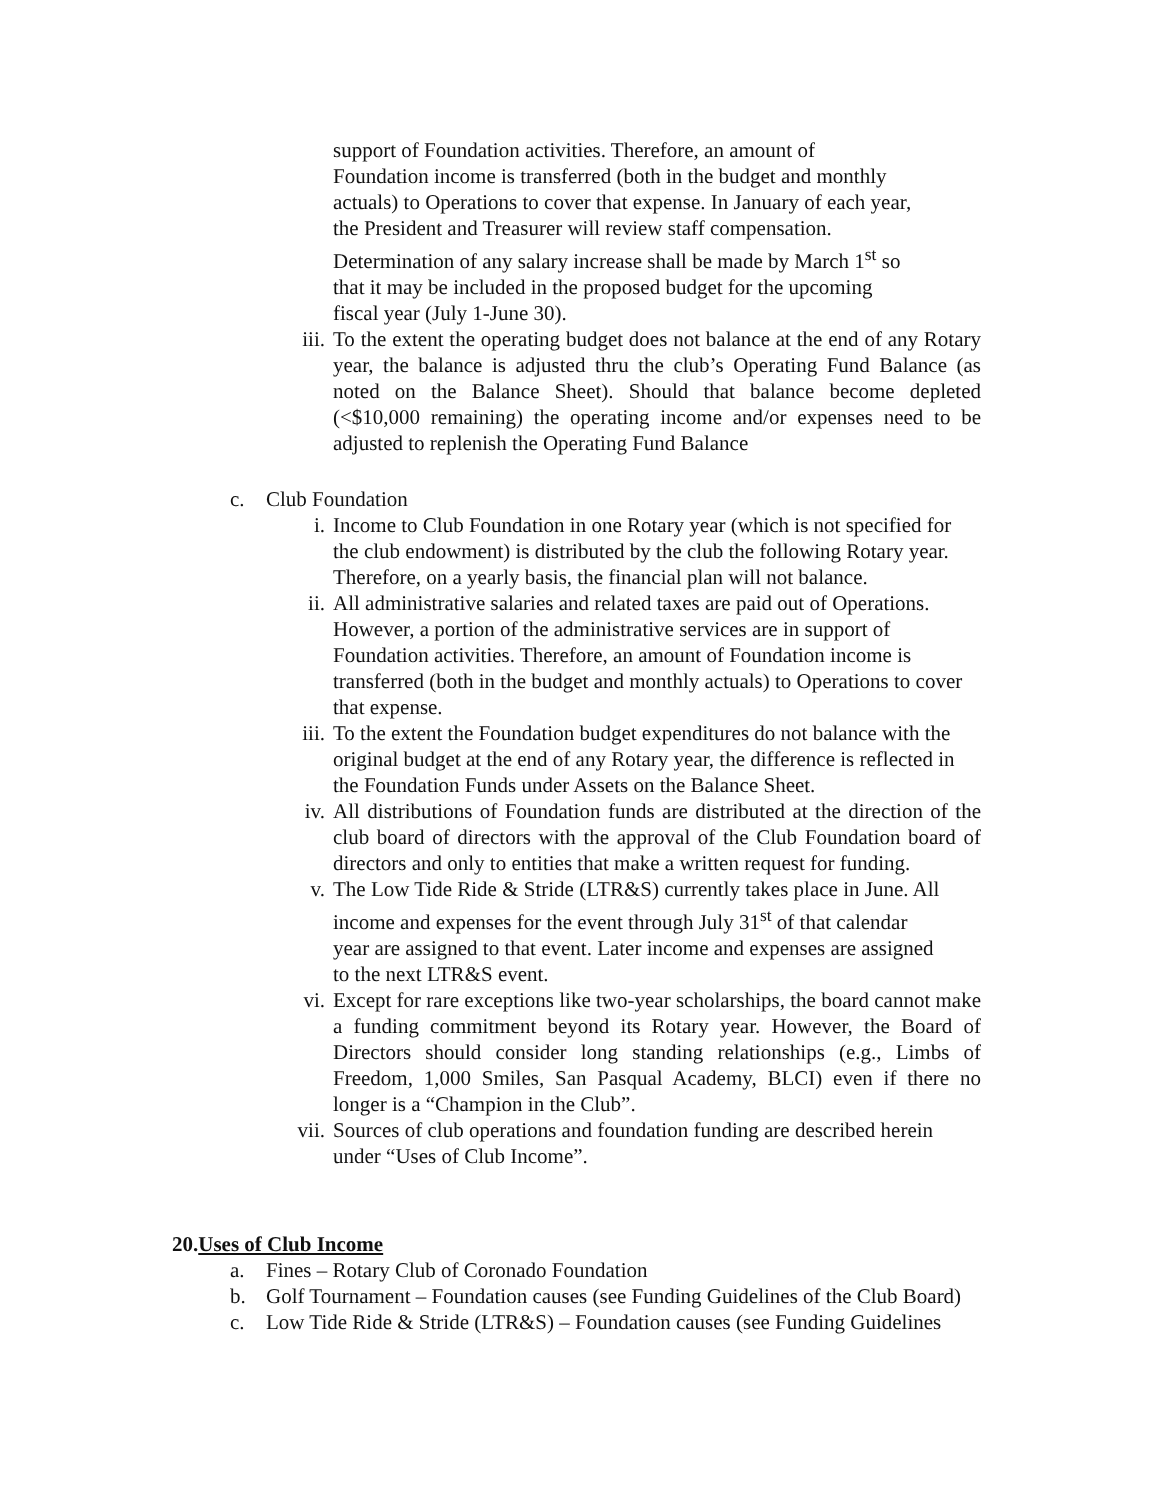support of Foundation activities. Therefore, an amount of
Foundation income is transferred (both in the budget and monthly
actuals) to Operations to cover that expense. In January of each year,
the President and Treasurer will review staff compensation.
Determination of any salary increase shall be made by March 1<sup>st</sup> so
that it may be included in the proposed budget for the upcoming
fiscal year (July 1-June 30).
iii.
To the extent the operating budget does not balance at the end of any Rotary year, the balance is adjusted thru the club’s Operating Fund Balance (as noted on the Balance Sheet). Should that balance become depleted (<$10,000 remaining) the operating income and/or expenses need to be adjusted to replenish the Operating Fund Balance
c. Club Foundation
i. Income to Club Foundation in one Rotary year (which is not specified for the club endowment) is distributed by the club the following Rotary year. Therefore, on a yearly basis, the financial plan will not balance.
ii. All administrative salaries and related taxes are paid out of Operations. However, a portion of the administrative services are in support of Foundation activities. Therefore, an amount of Foundation income is transferred (both in the budget and monthly actuals) to Operations to cover that expense.
iii.
To the extent the Foundation budget expenditures do not balance with the original budget at the end of any Rotary year, the difference is reflected in the Foundation Funds under Assets on the Balance Sheet.
iv. All distributions of Foundation funds are distributed at the direction of the club board of directors with the approval of the Club Foundation board of directors and only to entities that make a written request for funding.
v. The Low Tide Ride & Stride (LTR&S) currently takes place in June. All income and expenses for the event through July 31<sup>st</sup> of that calendar year are assigned to that event. Later income and expenses are assigned to the next LTR&S event.
vi. Except for rare exceptions like two-year scholarships, the board cannot make a funding commitment beyond its Rotary year. However, the Board of Directors should consider long standing relationships (e.g., Limbs of Freedom, 1,000 Smiles, San Pasqual Academy, BLCI) even if there no longer is a “Champion in the Club”.
vii.
Sources of club operations and foundation funding are described herein under “Uses of Club Income”.
20.Uses of Club Income
a. Fines – Rotary Club of Coronado Foundation
b. Golf Tournament – Foundation causes (see Funding Guidelines of the Club Board)
c. Low Tide Ride & Stride (LTR&S) – Foundation causes (see Funding Guidelines